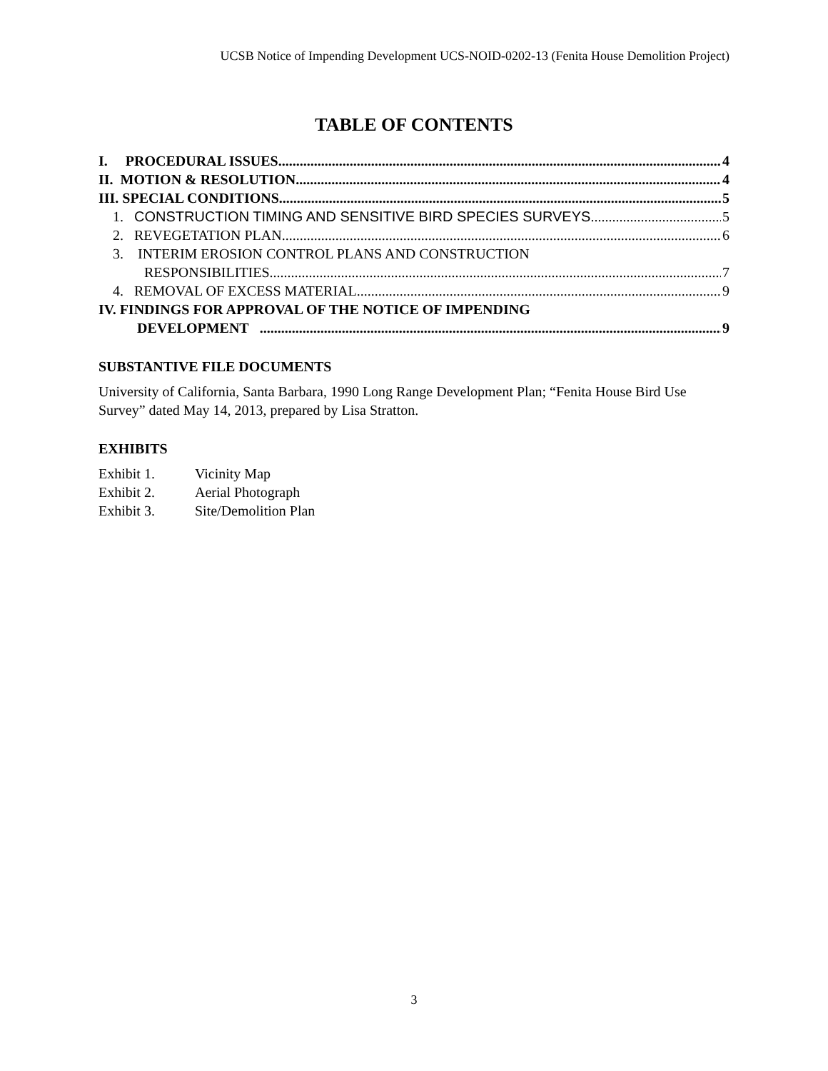UCSB Notice of Impending Development UCS-NOID-0202-13 (Fenita House Demolition Project)
TABLE OF CONTENTS
I. PROCEDURAL ISSUES 4
II. MOTION & RESOLUTION 4
III. SPECIAL CONDITIONS 5
1. CONSTRUCTION TIMING AND SENSITIVE BIRD SPECIES SURVEYS 5
2. REVEGETATION PLAN 6
3. INTERIM EROSION CONTROL PLANS AND CONSTRUCTION
RESPONSIBILITIES 7
4. REMOVAL OF EXCESS MATERIAL 9
IV. FINDINGS FOR APPROVAL OF THE NOTICE OF IMPENDING
DEVELOPMENT 9
SUBSTANTIVE FILE DOCUMENTS
University of California, Santa Barbara, 1990 Long Range Development Plan; “Fenita House Bird Use Survey” dated May 14, 2013, prepared by Lisa Stratton.
EXHIBITS
Exhibit 1. Vicinity Map
Exhibit 2. Aerial Photograph
Exhibit 3. Site/Demolition Plan
3